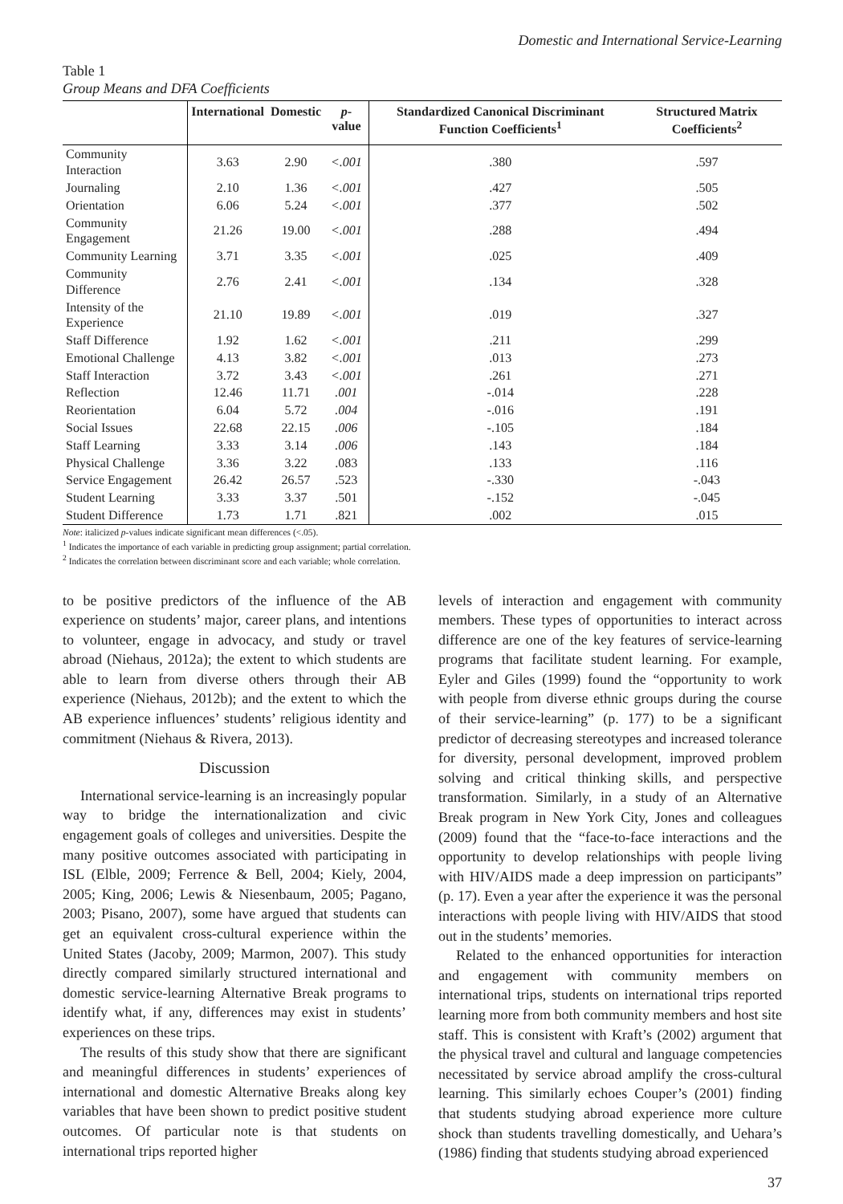Domestic and International Service-Learning
Table 1
Group Means and DFA Coefficients
| | International | Domestic | p -value | Standardized Canonical Discriminant Function Coefficients<sup>1</sup> | Structured Matrix Coefficients<sup>2</sup> |
| --- | --- | --- | --- | --- | --- |
| Community Interaction | 3.63 | 2.90 | <.001 | .380 | .597 |
| Journaling | 2.10 | 1.36 | <.001 | .427 | .505 |
| Orientation | 6.06 | 5.24 | <.001 | .377 | .502 |
| Community Engagement | 21.26 | 19.00 | <.001 | .288 | .494 |
| Community Learning | 3.71 | 3.35 | <.001 | .025 | .409 |
| Community Difference | 2.76 | 2.41 | <.001 | .134 | .328 |
| Intensity of the Experience | 21.10 | 19.89 | <.001 | .019 | .327 |
| Staff Difference | 1.92 | 1.62 | <.001 | .211 | .299 |
| Emotional Challenge | 4.13 | 3.82 | <.001 | .013 | .273 |
| Staff Interaction | 3.72 | 3.43 | <.001 | .261 | .271 |
| Reflection | 12.46 | 11.71 | .001 | -.014 | .228 |
| Reorientation | 6.04 | 5.72 | .004 | -.016 | .191 |
| Social Issues | 22.68 | 22.15 | .006 | -.105 | .184 |
| Staff Learning | 3.33 | 3.14 | .006 | .143 | .184 |
| Physical Challenge | 3.36 | 3.22 | .083 | .133 | .116 |
| Service Engagement | 26.42 | 26.57 | .523 | -.330 | -.043 |
| Student Learning | 3.33 | 3.37 | .501 | -.152 | -.045 |
| Student Difference | 1.73 | 1.71 | .821 | .002 | .015 |
Note: italicized p-values indicate significant mean differences (<.05).
<sup>1</sup> Indicates the importance of each variable in predicting group assignment; partial correlation.
<sup>2</sup> Indicates the correlation between discriminant score and each variable; whole correlation.
to be positive predictors of the influence of the AB experience on students’ major, career plans, and intentions to volunteer, engage in advocacy, and study or travel abroad (Niehaus, 2012a); the extent to which students are able to learn from diverse others through their AB experience (Niehaus, 2012b); and the extent to which the AB experience influences’ students’ religious identity and commitment (Niehaus & Rivera, 2013).
Discussion
International service-learning is an increasingly popular way to bridge the internationalization and civic engagement goals of colleges and universities. Despite the many positive outcomes associated with participating in ISL (Elble, 2009; Ferrence & Bell, 2004; Kiely, 2004, 2005; King, 2006; Lewis & Niesenbaum, 2005; Pagano, 2003; Pisano, 2007), some have argued that students can get an equivalent cross-cultural experience within the United States (Jacoby, 2009; Marmon, 2007). This study directly compared similarly structured international and domestic service-learning Alternative Break programs to identify what, if any, differences may exist in students’ experiences on these trips.
The results of this study show that there are significant and meaningful differences in students’ experiences of international and domestic Alternative Breaks along key variables that have been shown to predict positive student outcomes. Of particular note is that students on international trips reported higher
levels of interaction and engagement with community members. These types of opportunities to interact across difference are one of the key features of service-learning programs that facilitate student learning. For example, Eyler and Giles (1999) found the “opportunity to work with people from diverse ethnic groups during the course of their service-learning” (p. 177) to be a significant predictor of decreasing stereotypes and increased tolerance for diversity, personal development, improved problem solving and critical thinking skills, and perspective transformation. Similarly, in a study of an Alternative Break program in New York City, Jones and colleagues (2009) found that the “face-to-face interactions and the opportunity to develop relationships with people living with HIV/AIDS made a deep impression on participants” (p. 17). Even a year after the experience it was the personal interactions with people living with HIV/AIDS that stood out in the students’ memories.
Related to the enhanced opportunities for interaction and engagement with community members on international trips, students on international trips reported learning more from both community members and host site staff. This is consistent with Kraft’s (2002) argument that the physical travel and cultural and language competencies necessitated by service abroad amplify the cross-cultural learning. This similarly echoes Couper’s (2001) finding that students studying abroad experience more culture shock than students travelling domestically, and Uehara’s (1986) finding that students studying abroad experienced
37